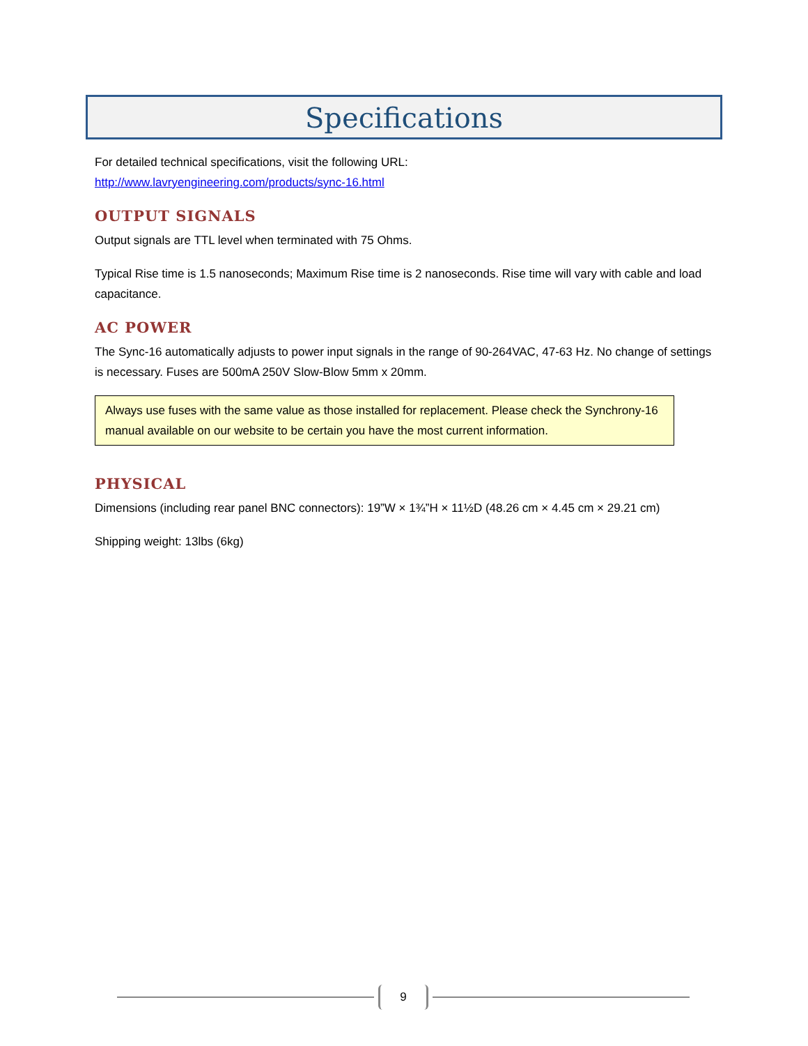Specifications
For detailed technical specifications, visit the following URL:
http://www.lavryengineering.com/products/sync-16.html
OUTPUT SIGNALS
Output signals are TTL level when terminated with 75 Ohms.
Typical Rise time is 1.5 nanoseconds; Maximum Rise time is 2 nanoseconds. Rise time will vary with cable and load capacitance.
AC POWER
The Sync-16 automatically adjusts to power input signals in the range of 90-264VAC, 47-63 Hz. No change of settings is necessary. Fuses are 500mA 250V Slow-Blow 5mm x 20mm.
Always use fuses with the same value as those installed for replacement. Please check the Synchrony-16 manual available on our website to be certain you have the most current information.
PHYSICAL
Dimensions (including rear panel BNC connectors): 19”W × 1¾”H × 11½D (48.26 cm × 4.45 cm × 29.21 cm)
Shipping weight: 13lbs (6kg)
9